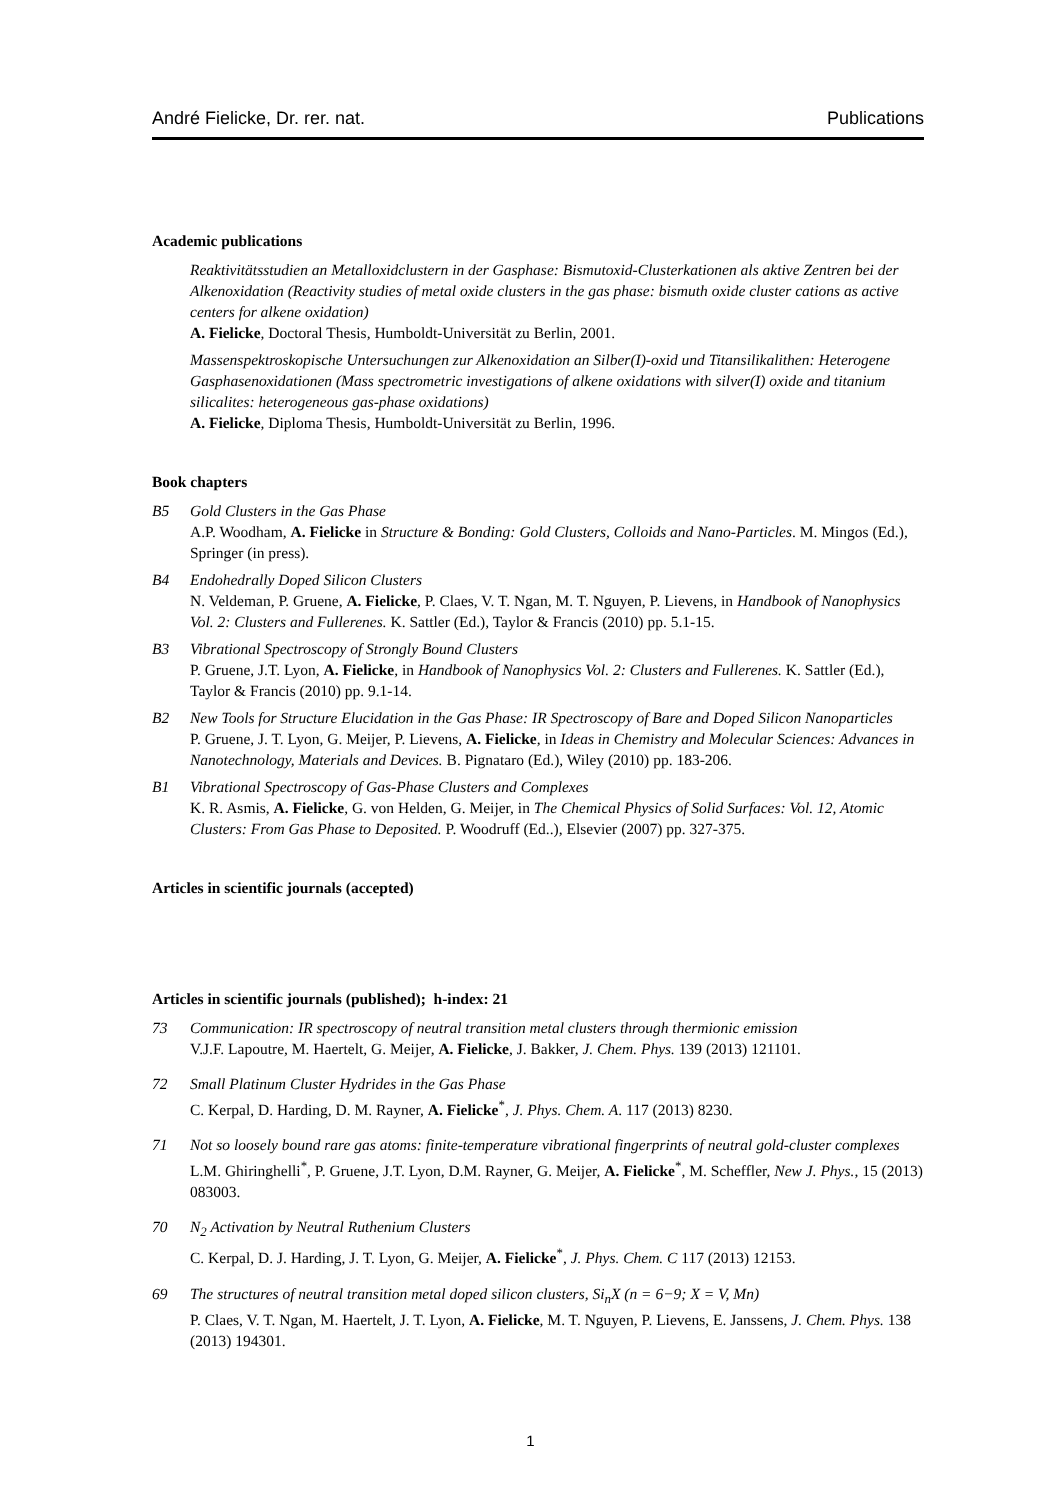André Fielicke, Dr. rer. nat. Publications
Academic publications
Reaktivitätsstudien an Metalloxidclustern in der Gasphase: Bismutoxid-Clusterkationen als aktive Zentren bei der Alkenoxidation (Reactivity studies of metal oxide clusters in the gas phase: bismuth oxide cluster cations as active centers for alkene oxidation)
A. Fielicke, Doctoral Thesis, Humboldt-Universität zu Berlin, 2001.
Massenspektroskopische Untersuchungen zur Alkenoxidation an Silber(I)-oxid und Titansilikalithen: Heterogene Gasphasenoxidationen (Mass spectrometric investigations of alkene oxidations with silver(I) oxide and titanium silicalites: heterogeneous gas-phase oxidations)
A. Fielicke, Diploma Thesis, Humboldt-Universität zu Berlin, 1996.
Book chapters
B5 Gold Clusters in the Gas Phase
A.P. Woodham, A. Fielicke in Structure & Bonding: Gold Clusters, Colloids and Nano-Particles. M. Mingos (Ed.), Springer (in press).
B4 Endohedrally Doped Silicon Clusters
N. Veldeman, P. Gruene, A. Fielicke, P. Claes, V. T. Ngan, M. T. Nguyen, P. Lievens, in Handbook of Nanophysics Vol. 2: Clusters and Fullerenes. K. Sattler (Ed.), Taylor & Francis (2010) pp. 5.1-15.
B3 Vibrational Spectroscopy of Strongly Bound Clusters
P. Gruene, J.T. Lyon, A. Fielicke, in Handbook of Nanophysics Vol. 2: Clusters and Fullerenes. K. Sattler (Ed.), Taylor & Francis (2010) pp. 9.1-14.
B2 New Tools for Structure Elucidation in the Gas Phase: IR Spectroscopy of Bare and Doped Silicon Nanoparticles
P. Gruene, J. T. Lyon, G. Meijer, P. Lievens, A. Fielicke, in Ideas in Chemistry and Molecular Sciences: Advances in Nanotechnology, Materials and Devices. B. Pignataro (Ed.), Wiley (2010) pp. 183-206.
B1 Vibrational Spectroscopy of Gas-Phase Clusters and Complexes
K. R. Asmis, A. Fielicke, G. von Helden, G. Meijer, in The Chemical Physics of Solid Surfaces: Vol. 12, Atomic Clusters: From Gas Phase to Deposited. P. Woodruff (Ed..), Elsevier (2007) pp. 327-375.
Articles in scientific journals (accepted)
Articles in scientific journals (published); h-index: 21
73 Communication: IR spectroscopy of neutral transition metal clusters through thermionic emission
V.J.F. Lapoutre, M. Haertelt, G. Meijer, A. Fielicke, J. Bakker, J. Chem. Phys. 139 (2013) 121101.
72 Small Platinum Cluster Hydrides in the Gas Phase
C. Kerpal, D. Harding, D. M. Rayner, A. Fielicke<sup>*</sup>, J. Phys. Chem. A. 117 (2013) 8230.
71 Not so loosely bound rare gas atoms: finite-temperature vibrational fingerprints of neutral gold-cluster complexes
L.M. Ghiringhelli<sup>*</sup>, P. Gruene, J.T. Lyon, D.M. Rayner, G. Meijer, A. Fielicke<sup>*</sup>, M. Scheffler, New J. Phys., 15 (2013) 083003.
70 N<sub>2</sub> Activation by Neutral Ruthenium Clusters
C. Kerpal, D. J. Harding, J. T. Lyon, G. Meijer, A. Fielicke<sup>*</sup>, J. Phys. Chem. C 117 (2013) 12153.
69 The structures of neutral transition metal doped silicon clusters, Si<sub>n</sub>X (n = 6−9; X = V, Mn)
P. Claes, V. T. Ngan, M. Haertelt, J. T. Lyon, A. Fielicke, M. T. Nguyen, P. Lievens, E. Janssens, J. Chem. Phys. 138 (2013) 194301.
1